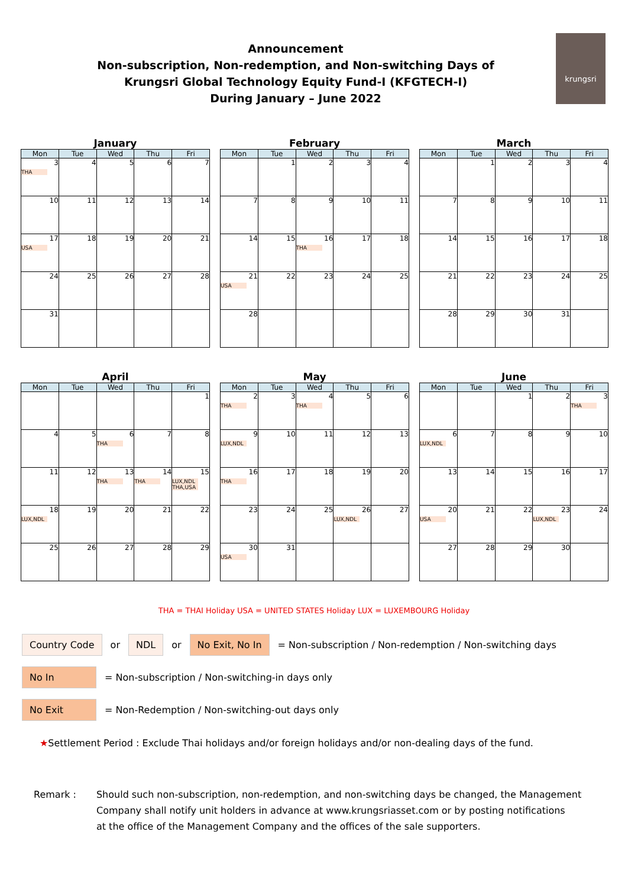Announcement
Non-subscription, Non-redemption, and Non-switching Days of
Krungsri Global Technology Equity Fund-I (KFGTECH-I)
During January – June 2022
krungsri
January
| Mon | Tue | Wed | Thu | Fri |
| --- | --- | --- | --- | --- |
| 3 THA | 4 | 5 | 6 | 7 |
| 10 | 11 | 12 | 13 | 14 |
| 17 USA | 18 | 19 | 20 | 21 |
| 24 | 25 | 26 | 27 | 28 |
| 31 | | | | |
February
| Mon | Tue | Wed | Thu | Fri |
| --- | --- | --- | --- | --- |
| | 1 | 2 | 3 | 4 |
| 7 | 8 | 9 | 10 | 11 |
| 14 | 15 | 16 THA | 17 | 18 |
| 21 USA | 22 | 23 | 24 | 25 |
| 28 | | | | |
March
| Mon | Tue | Wed | Thu | Fri |
| --- | --- | --- | --- | --- |
| | 1 | 2 | 3 | 4 |
| 7 | 8 | 9 | 10 | 11 |
| 14 | 15 | 16 | 17 | 18 |
| 21 | 22 | 23 | 24 | 25 |
| 28 | 29 | 30 | 31 | |
April
| Mon | Tue | Wed | Thu | Fri |
| --- | --- | --- | --- | --- |
| | | | | 1 |
| 4 | 5 | 6 THA | 7 | 8 |
| 11 | 12 | 13 THA | 14 THA | 15 LUX,NDL THA,USA |
| 18 LUX,NDL | 19 | 20 | 21 | 22 |
| 25 | 26 | 27 | 28 | 29 |
May
| Mon | Tue | Wed | Thu | Fri |
| --- | --- | --- | --- | --- |
| 2 THA | 3 | 4 THA | 5 | 6 |
| 9 LUX,NDL | 10 | 11 | 12 | 13 |
| 16 THA | 17 | 18 | 19 | 20 |
| 23 | 24 | 25 | 26 LUX,NDL | 27 |
| 30 USA | 31 | | | |
June
| Mon | Tue | Wed | Thu | Fri |
| --- | --- | --- | --- | --- |
| | | 1 | 2 | 3 THA |
| 6 LUX,NDL | 7 | 8 | 9 | 10 |
| 13 | 14 | 15 | 16 | 17 |
| 20 USA | 21 | 22 | 23 LUX,NDL | 24 |
| 27 | 28 | 29 | 30 | |
THA = THAI Holiday USA = UNITED STATES Holiday LUX = LUXEMBOURG Holiday
Country Code or NDL or No Exit, No In = Non-subscription / Non-redemption / Non-switching days
No In = Non-subscription / Non-switching-in days only
No Exit = Non-Redemption / Non-switching-out days only
★Settlement Period : Exclude Thai holidays and/or foreign holidays and/or non-dealing days of the fund.
Remark : Should such non-subscription, non-redemption, and non-switching days be changed, the Management
Company shall notify unit holders in advance at www.krungsriasset.com or by posting notifications
at the office of the Management Company and the offices of the sale supporters.